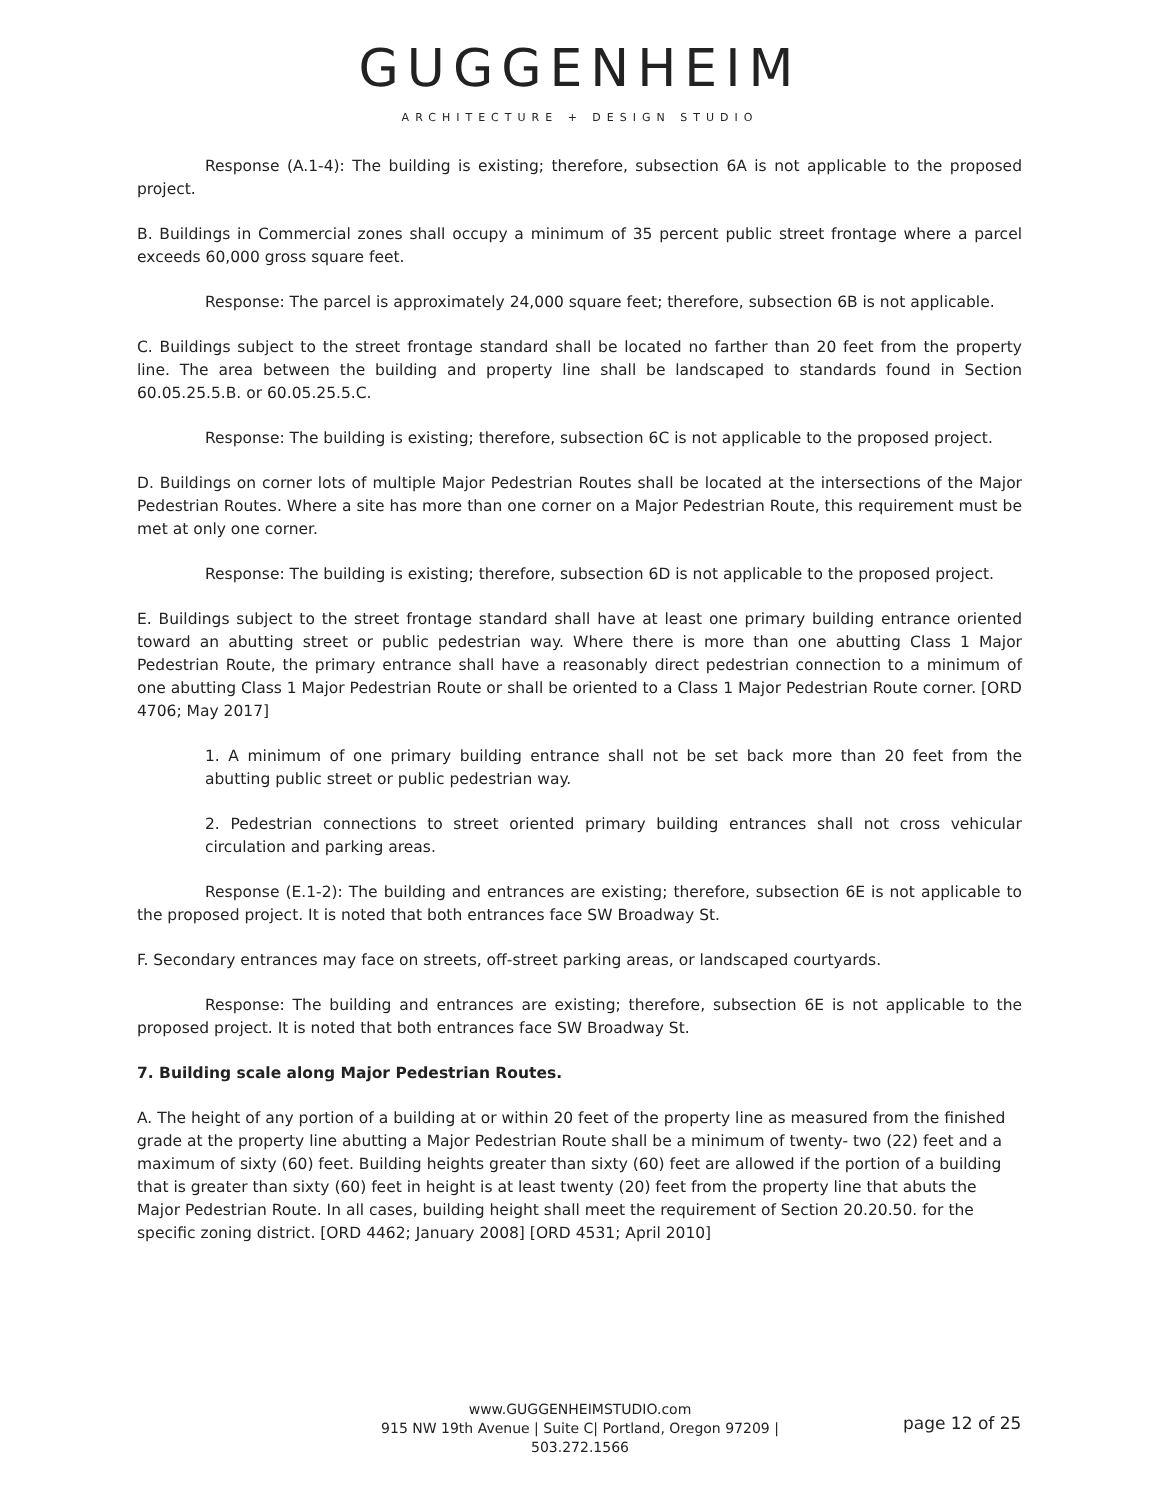GUGGENHEIM
ARCHITECTURE + DESIGN STUDIO
Response (A.1-4): The building is existing; therefore, subsection 6A is not applicable to the proposed project.
B. Buildings in Commercial zones shall occupy a minimum of 35 percent public street frontage where a parcel exceeds 60,000 gross square feet.
Response: The parcel is approximately 24,000 square feet; therefore, subsection 6B is not applicable.
C. Buildings subject to the street frontage standard shall be located no farther than 20 feet from the property line. The area between the building and property line shall be landscaped to standards found in Section 60.05.25.5.B. or 60.05.25.5.C.
Response: The building is existing; therefore, subsection 6C is not applicable to the proposed project.
D. Buildings on corner lots of multiple Major Pedestrian Routes shall be located at the intersections of the Major Pedestrian Routes. Where a site has more than one corner on a Major Pedestrian Route, this requirement must be met at only one corner.
Response: The building is existing; therefore, subsection 6D is not applicable to the proposed project.
E. Buildings subject to the street frontage standard shall have at least one primary building entrance oriented toward an abutting street or public pedestrian way. Where there is more than one abutting Class 1 Major Pedestrian Route, the primary entrance shall have a reasonably direct pedestrian connection to a minimum of one abutting Class 1 Major Pedestrian Route or shall be oriented to a Class 1 Major Pedestrian Route corner. [ORD 4706; May 2017]
1. A minimum of one primary building entrance shall not be set back more than 20 feet from the abutting public street or public pedestrian way.
2. Pedestrian connections to street oriented primary building entrances shall not cross vehicular circulation and parking areas.
Response (E.1-2): The building and entrances are existing; therefore, subsection 6E is not applicable to the proposed project. It is noted that both entrances face SW Broadway St.
F. Secondary entrances may face on streets, off-street parking areas, or landscaped courtyards.
Response: The building and entrances are existing; therefore, subsection 6E is not applicable to the proposed project. It is noted that both entrances face SW Broadway St.
7. Building scale along Major Pedestrian Routes.
A. The height of any portion of a building at or within 20 feet of the property line as measured from the finished grade at the property line abutting a Major Pedestrian Route shall be a minimum of twenty- two (22) feet and a maximum of sixty (60) feet. Building heights greater than sixty (60) feet are allowed if the portion of a building that is greater than sixty (60) feet in height is at least twenty (20) feet from the property line that abuts the Major Pedestrian Route. In all cases, building height shall meet the requirement of Section 20.20.50. for the specific zoning district. [ORD 4462; January 2008] [ORD 4531; April 2010]
www.GUGGENHEIMSTUDIO.com
915 NW 19th Avenue | Suite C| Portland, Oregon 97209 | 503.272.1566
page 12 of 25